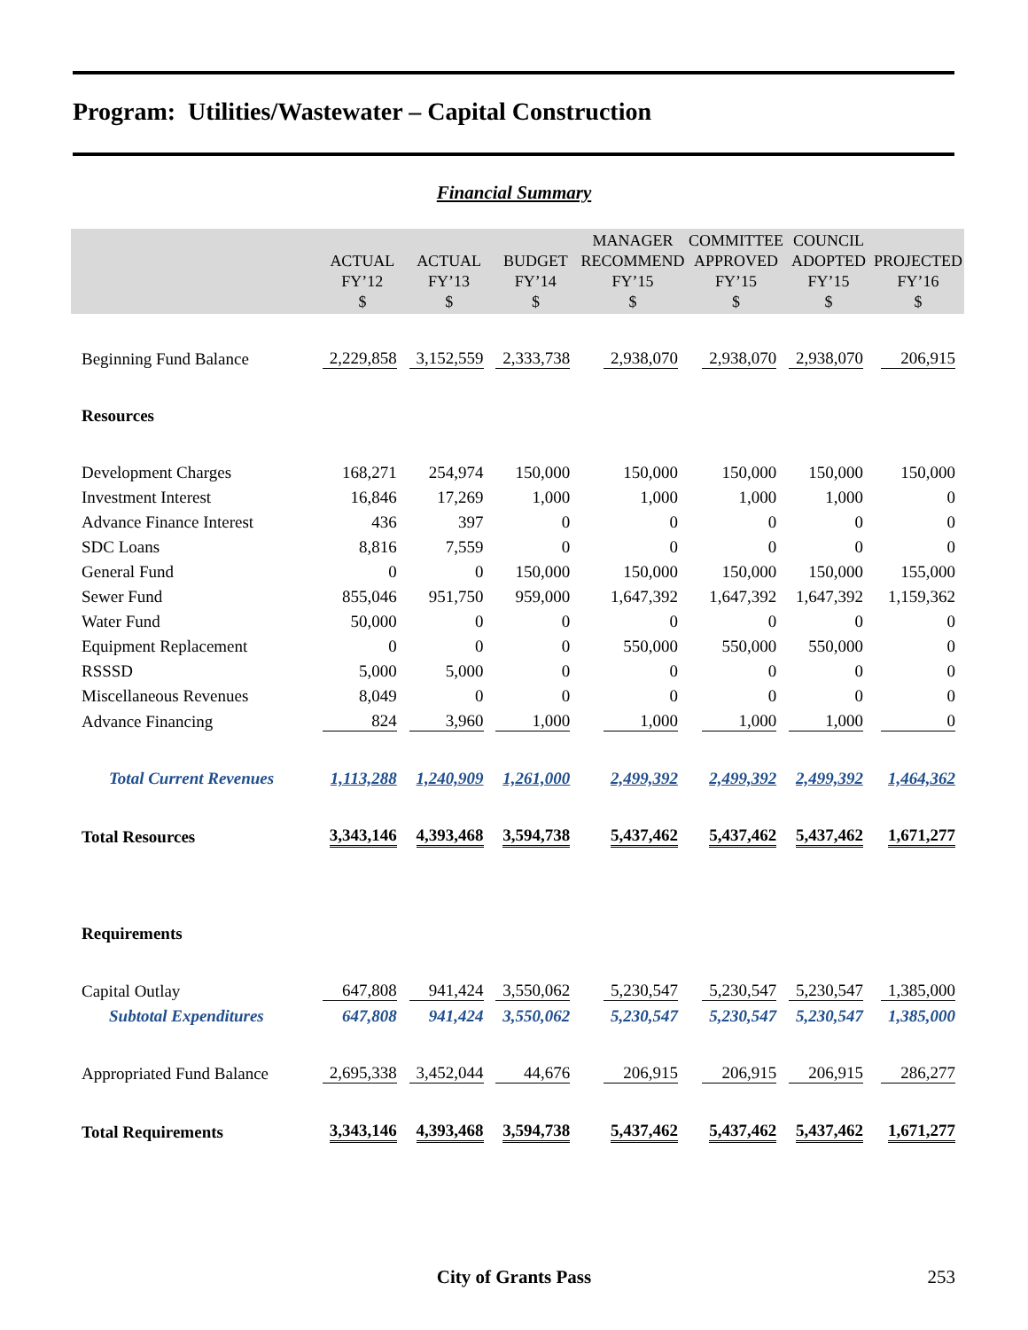Program: Utilities/Wastewater – Capital Construction
Financial Summary
| | ACTUAL FY’12 $ | ACTUAL FY’13 $ | BUDGET FY’14 $ | MANAGER RECOMMEND FY’15 $ | COMMITTEE APPROVED FY’15 $ | COUNCIL ADOPTED FY’15 $ | PROJECTED FY’16 $ |
| --- | --- | --- | --- | --- | --- | --- | --- |
| Beginning Fund Balance | 2,229,858 | 3,152,559 | 2,333,738 | 2,938,070 | 2,938,070 | 2,938,070 | 206,915 |
| Resources | | | | | | | |
| Development Charges | 168,271 | 254,974 | 150,000 | 150,000 | 150,000 | 150,000 | 150,000 |
| Investment Interest | 16,846 | 17,269 | 1,000 | 1,000 | 1,000 | 1,000 | 0 |
| Advance Finance Interest | 436 | 397 | 0 | 0 | 0 | 0 | 0 |
| SDC Loans | 8,816 | 7,559 | 0 | 0 | 0 | 0 | 0 |
| General Fund | 0 | 0 | 150,000 | 150,000 | 150,000 | 150,000 | 155,000 |
| Sewer Fund | 855,046 | 951,750 | 959,000 | 1,647,392 | 1,647,392 | 1,647,392 | 1,159,362 |
| Water Fund | 50,000 | 0 | 0 | 0 | 0 | 0 | 0 |
| Equipment Replacement | 0 | 0 | 0 | 550,000 | 550,000 | 550,000 | 0 |
| RSSSD | 5,000 | 5,000 | 0 | 0 | 0 | 0 | 0 |
| Miscellaneous Revenues | 8,049 | 0 | 0 | 0 | 0 | 0 | 0 |
| Advance Financing | 824 | 3,960 | 1,000 | 1,000 | 1,000 | 1,000 | 0 |
| Total Current Revenues | 1,113,288 | 1,240,909 | 1,261,000 | 2,499,392 | 2,499,392 | 2,499,392 | 1,464,362 |
| Total Resources | 3,343,146 | 4,393,468 | 3,594,738 | 5,437,462 | 5,437,462 | 5,437,462 | 1,671,277 |
| Requirements | | | | | | | |
| Capital Outlay | 647,808 | 941,424 | 3,550,062 | 5,230,547 | 5,230,547 | 5,230,547 | 1,385,000 |
| Subtotal Expenditures | 647,808 | 941,424 | 3,550,062 | 5,230,547 | 5,230,547 | 5,230,547 | 1,385,000 |
| Appropriated Fund Balance | 2,695,338 | 3,452,044 | 44,676 | 206,915 | 206,915 | 206,915 | 286,277 |
| Total Requirements | 3,343,146 | 4,393,468 | 3,594,738 | 5,437,462 | 5,437,462 | 5,437,462 | 1,671,277 |
City of Grants Pass 253